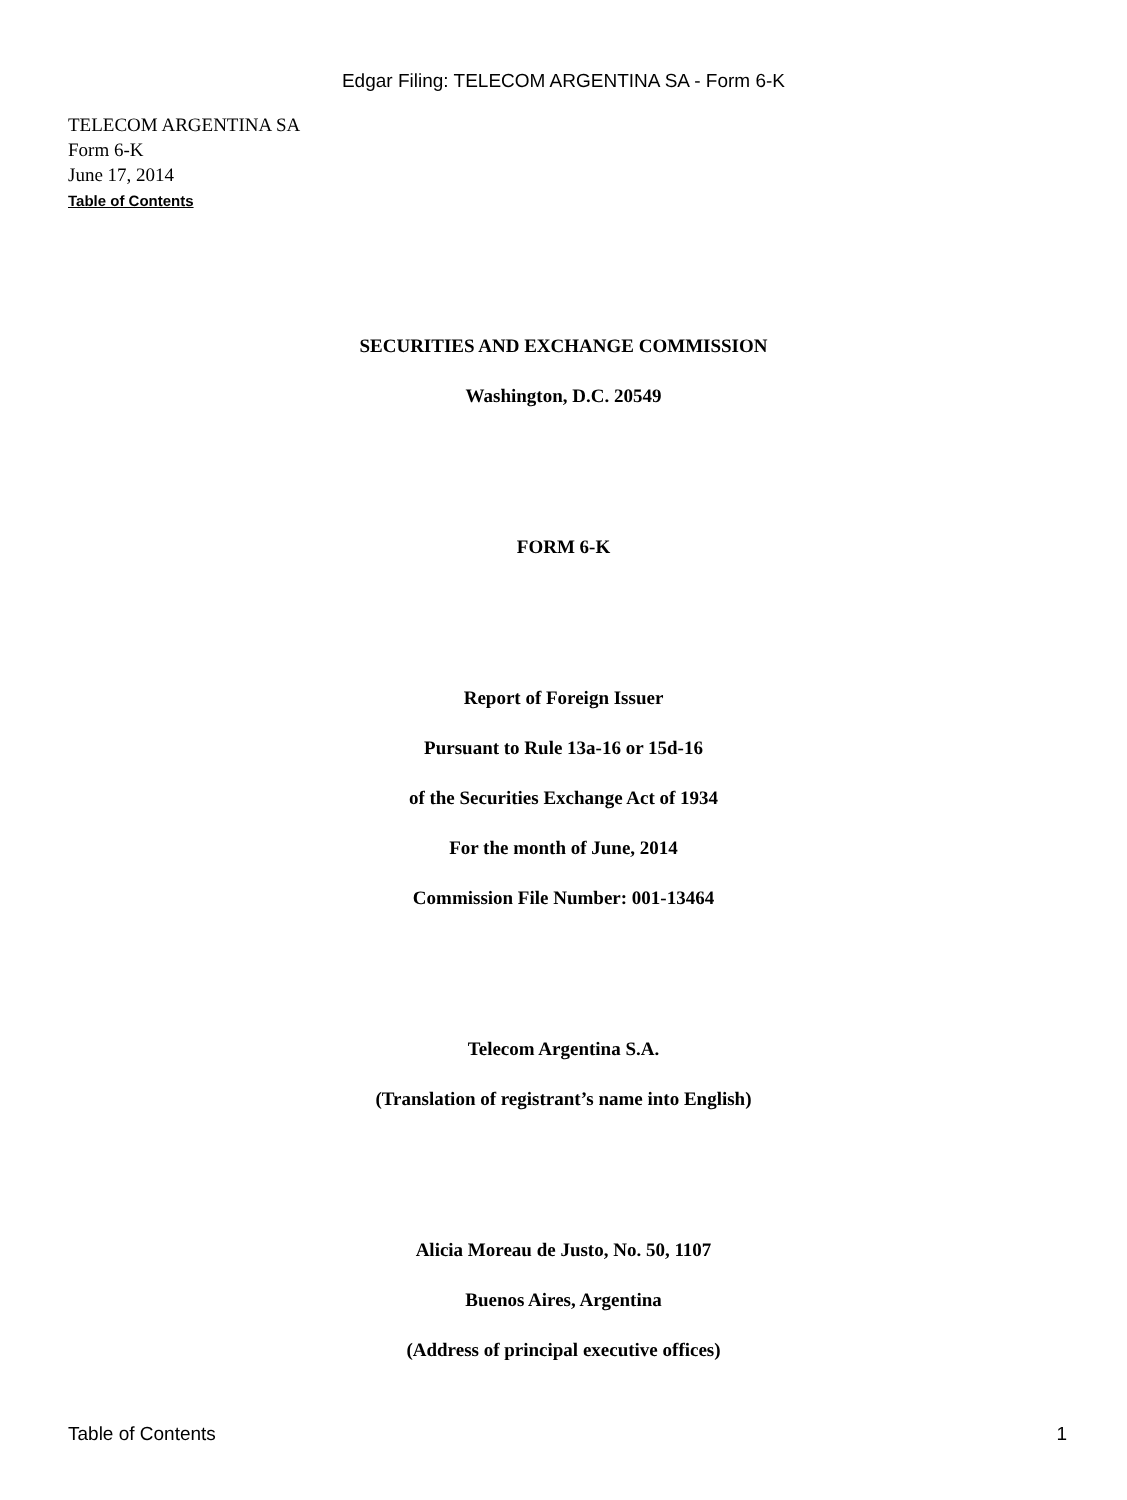Edgar Filing: TELECOM ARGENTINA SA - Form 6-K
TELECOM ARGENTINA SA
Form 6-K
June 17, 2014
Table of Contents
SECURITIES AND EXCHANGE COMMISSION
Washington, D.C. 20549
FORM 6-K
Report of Foreign Issuer
Pursuant to Rule 13a-16 or 15d-16
of the Securities Exchange Act of 1934
For the month of June, 2014
Commission File Number: 001-13464
Telecom Argentina S.A.
(Translation of registrant’s name into English)
Alicia Moreau de Justo, No. 50, 1107
Buenos Aires, Argentina
(Address of principal executive offices)
Table of Contents 1